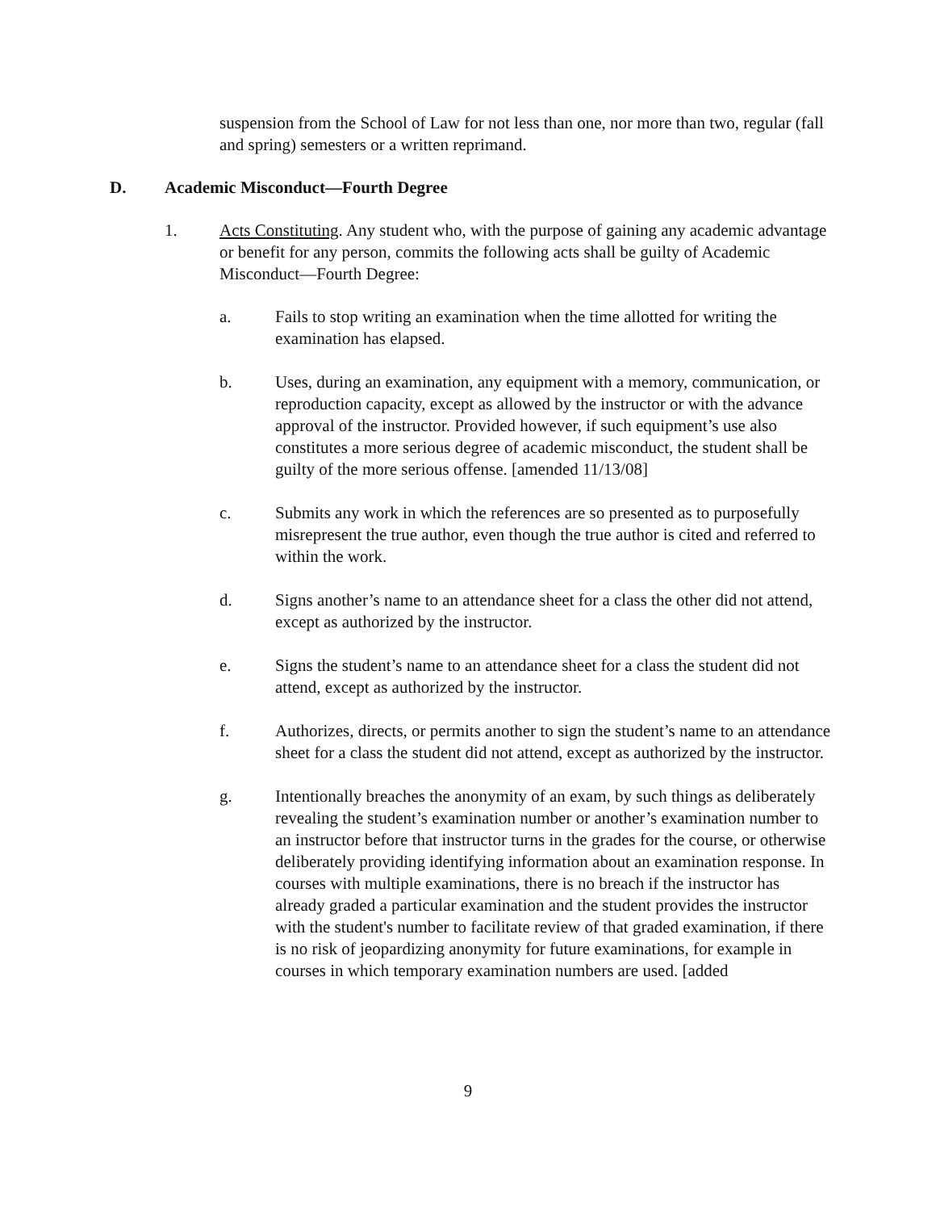suspension from the School of Law for not less than one, nor more than two, regular (fall and spring) semesters or a written reprimand.
D. Academic Misconduct—Fourth Degree
1. Acts Constituting. Any student who, with the purpose of gaining any academic advantage or benefit for any person, commits the following acts shall be guilty of Academic Misconduct—Fourth Degree:
a. Fails to stop writing an examination when the time allotted for writing the examination has elapsed.
b. Uses, during an examination, any equipment with a memory, communication, or reproduction capacity, except as allowed by the instructor or with the advance approval of the instructor. Provided however, if such equipment’s use also constitutes a more serious degree of academic misconduct, the student shall be guilty of the more serious offense. [amended 11/13/08]
c. Submits any work in which the references are so presented as to purposefully misrepresent the true author, even though the true author is cited and referred to within the work.
d. Signs another’s name to an attendance sheet for a class the other did not attend, except as authorized by the instructor.
e. Signs the student’s name to an attendance sheet for a class the student did not attend, except as authorized by the instructor.
f. Authorizes, directs, or permits another to sign the student’s name to an attendance sheet for a class the student did not attend, except as authorized by the instructor.
g. Intentionally breaches the anonymity of an exam, by such things as deliberately revealing the student’s examination number or another’s examination number to an instructor before that instructor turns in the grades for the course, or otherwise deliberately providing identifying information about an examination response. In courses with multiple examinations, there is no breach if the instructor has already graded a particular examination and the student provides the instructor with the student's number to facilitate review of that graded examination, if there is no risk of jeopardizing anonymity for future examinations, for example in courses in which temporary examination numbers are used. [added
9